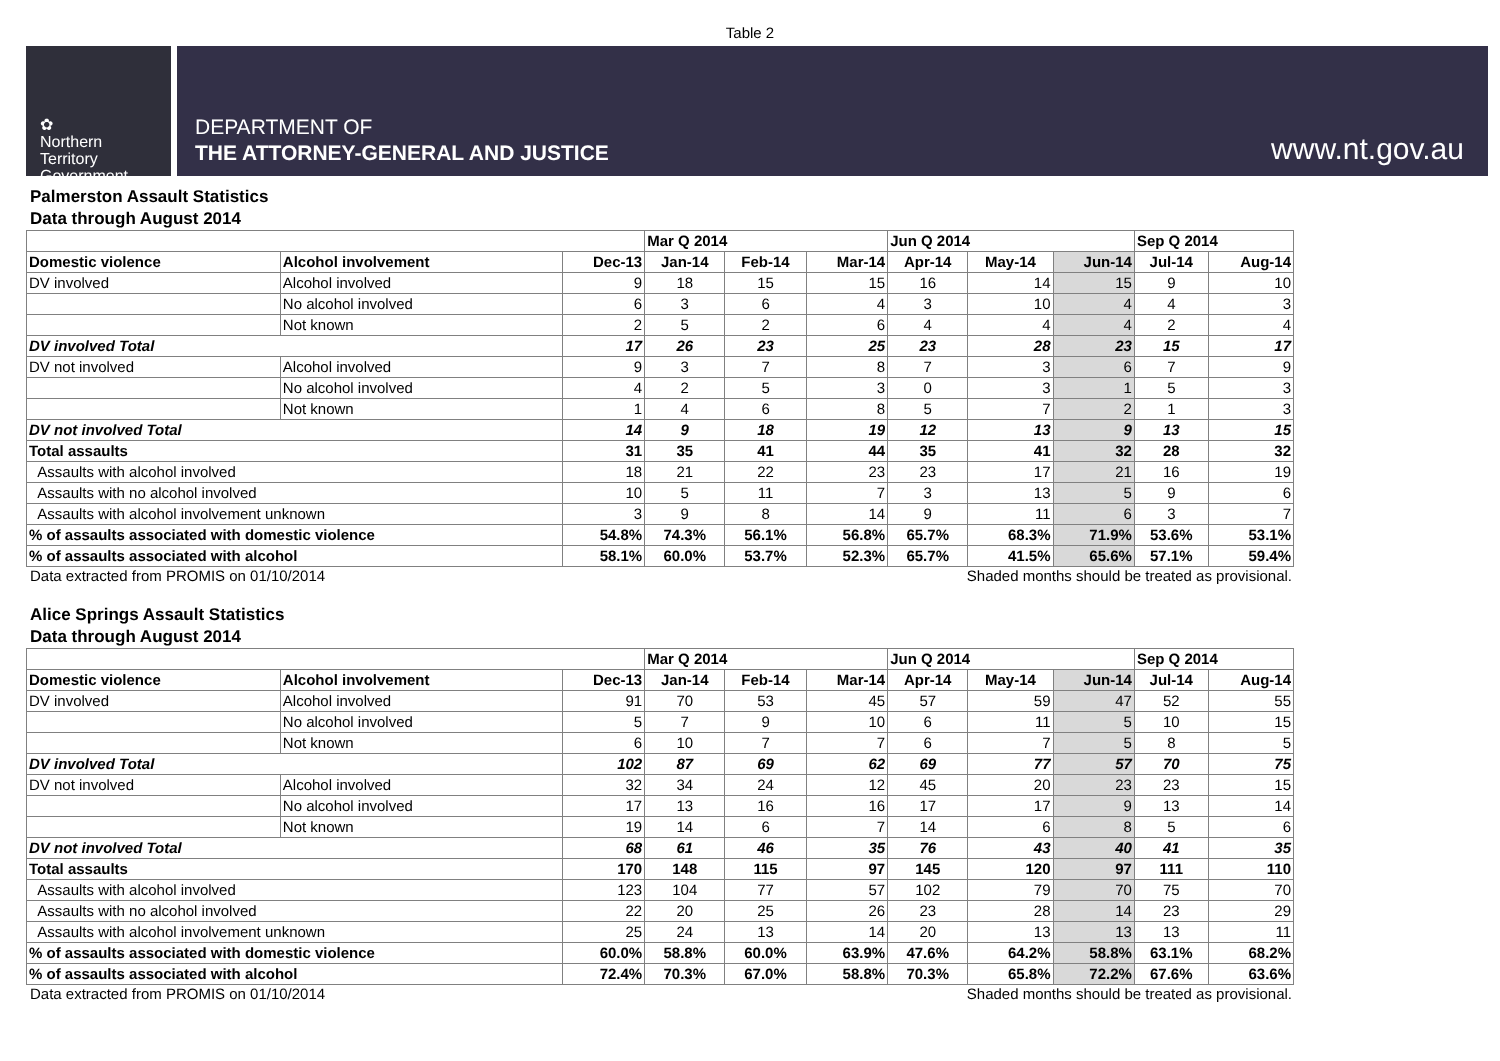Table 2
✿
Northern
Territory
Government
DEPARTMENT OF
THE ATTORNEY-GENERAL AND JUSTICE
www.nt.gov.au
Palmerston Assault Statistics
Data through August 2014
| | | | Mar Q 2014 | | | Jun Q 2014 | | | Sep Q 2014 | |
| --- | --- | --- | --- | --- | --- | --- | --- | --- | --- | --- |
| Domestic violence | Alcohol involvement | Dec-13 | Jan-14 | Feb-14 | Mar-14 | Apr-14 | May-14 | Jun-14 | Jul-14 | Aug-14 |
| DV involved | Alcohol involved | 9 | 18 | 15 | 15 | 16 | 14 | 15 | 9 | 10 |
| | No alcohol involved | 6 | 3 | 6 | 4 | 3 | 10 | 4 | 4 | 3 |
| | Not known | 2 | 5 | 2 | 6 | 4 | 4 | 4 | 2 | 4 |
| DV involved Total | | 17 | 26 | 23 | 25 | 23 | 28 | 23 | 15 | 17 |
| DV not involved | Alcohol involved | 9 | 3 | 7 | 8 | 7 | 3 | 6 | 7 | 9 |
| | No alcohol involved | 4 | 2 | 5 | 3 | 0 | 3 | 1 | 5 | 3 |
| | Not known | 1 | 4 | 6 | 8 | 5 | 7 | 2 | 1 | 3 |
| DV not involved Total | | 14 | 9 | 18 | 19 | 12 | 13 | 9 | 13 | 15 |
| Total assaults | | 31 | 35 | 41 | 44 | 35 | 41 | 32 | 28 | 32 |
| Assaults with alcohol involved | | 18 | 21 | 22 | 23 | 23 | 17 | 21 | 16 | 19 |
| Assaults with no alcohol involved | | 10 | 5 | 11 | 7 | 3 | 13 | 5 | 9 | 6 |
| Assaults with alcohol involvement unknown | | 3 | 9 | 8 | 14 | 9 | 11 | 6 | 3 | 7 |
| % of assaults associated with domestic violence | | 54.8% | 74.3% | 56.1% | 56.8% | 65.7% | 68.3% | 71.9% | 53.6% | 53.1% |
| % of assaults associated with alcohol | | 58.1% | 60.0% | 53.7% | 52.3% | 65.7% | 41.5% | 65.6% | 57.1% | 59.4% |
Data extracted from PROMIS on 01/10/2014 Shaded months should be treated as provisional.
Alice Springs Assault Statistics
Data through August 2014
| | | | Mar Q 2014 | | | Jun Q 2014 | | | Sep Q 2014 | |
| --- | --- | --- | --- | --- | --- | --- | --- | --- | --- | --- |
| Domestic violence | Alcohol involvement | Dec-13 | Jan-14 | Feb-14 | Mar-14 | Apr-14 | May-14 | Jun-14 | Jul-14 | Aug-14 |
| DV involved | Alcohol involved | 91 | 70 | 53 | 45 | 57 | 59 | 47 | 52 | 55 |
| | No alcohol involved | 5 | 7 | 9 | 10 | 6 | 11 | 5 | 10 | 15 |
| | Not known | 6 | 10 | 7 | 7 | 6 | 7 | 5 | 8 | 5 |
| DV involved Total | | 102 | 87 | 69 | 62 | 69 | 77 | 57 | 70 | 75 |
| DV not involved | Alcohol involved | 32 | 34 | 24 | 12 | 45 | 20 | 23 | 23 | 15 |
| | No alcohol involved | 17 | 13 | 16 | 16 | 17 | 17 | 9 | 13 | 14 |
| | Not known | 19 | 14 | 6 | 7 | 14 | 6 | 8 | 5 | 6 |
| DV not involved Total | | 68 | 61 | 46 | 35 | 76 | 43 | 40 | 41 | 35 |
| Total assaults | | 170 | 148 | 115 | 97 | 145 | 120 | 97 | 111 | 110 |
| Assaults with alcohol involved | | 123 | 104 | 77 | 57 | 102 | 79 | 70 | 75 | 70 |
| Assaults with no alcohol involved | | 22 | 20 | 25 | 26 | 23 | 28 | 14 | 23 | 29 |
| Assaults with alcohol involvement unknown | | 25 | 24 | 13 | 14 | 20 | 13 | 13 | 13 | 11 |
| % of assaults associated with domestic violence | | 60.0% | 58.8% | 60.0% | 63.9% | 47.6% | 64.2% | 58.8% | 63.1% | 68.2% |
| % of assaults associated with alcohol | | 72.4% | 70.3% | 67.0% | 58.8% | 70.3% | 65.8% | 72.2% | 67.6% | 63.6% |
Data extracted from PROMIS on 01/10/2014 Shaded months should be treated as provisional.